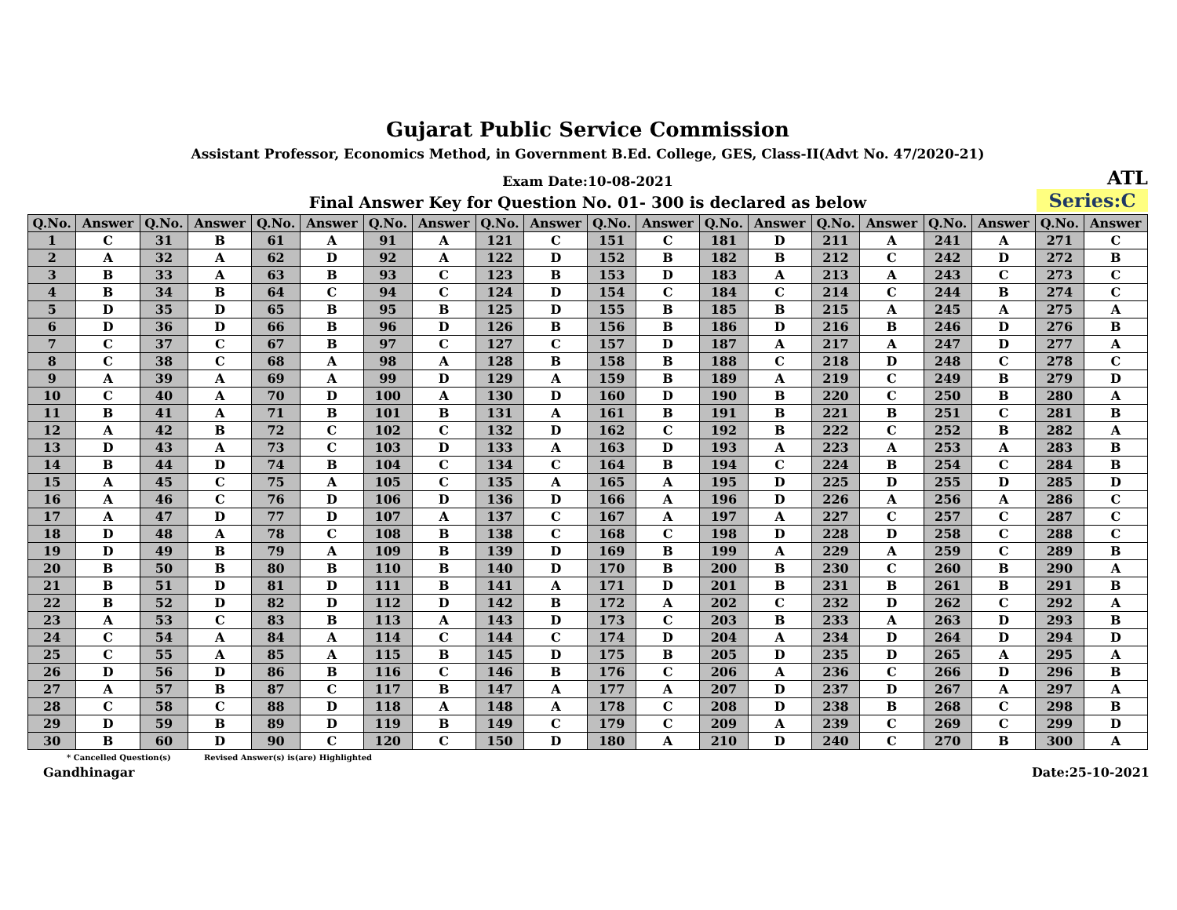Gujarat Public Service Commission
Assistant Professor, Economics Method, in Government B.Ed. College, GES, Class-II(Advt No. 47/2020-21)
Exam Date:10-08-2021
ATL
Final Answer Key for Question No. 01- 300 is declared as below
Series:C
| Q.No. | Answer | Q.No. | Answer | Q.No. | Answer | Q.No. | Answer | Q.No. | Answer | Q.No. | Answer | Q.No. | Answer | Q.No. | Answer | Q.No. | Answer | Q.No. | Answer |
| --- | --- | --- | --- | --- | --- | --- | --- | --- | --- | --- | --- | --- | --- | --- | --- | --- | --- | --- | --- |
| 1 | C | 31 | B | 61 | A | 91 | A | 121 | C | 151 | C | 181 | D | 211 | A | 241 | A | 271 | C |
| 2 | A | 32 | A | 62 | D | 92 | A | 122 | D | 152 | B | 182 | B | 212 | C | 242 | D | 272 | B |
| 3 | B | 33 | A | 63 | B | 93 | C | 123 | B | 153 | D | 183 | A | 213 | A | 243 | C | 273 | C |
| 4 | B | 34 | B | 64 | C | 94 | C | 124 | D | 154 | C | 184 | C | 214 | C | 244 | B | 274 | C |
| 5 | D | 35 | D | 65 | B | 95 | B | 125 | D | 155 | B | 185 | B | 215 | A | 245 | A | 275 | A |
| 6 | D | 36 | D | 66 | B | 96 | D | 126 | B | 156 | B | 186 | D | 216 | B | 246 | D | 276 | B |
| 7 | C | 37 | C | 67 | B | 97 | C | 127 | C | 157 | D | 187 | A | 217 | A | 247 | D | 277 | A |
| 8 | C | 38 | C | 68 | A | 98 | A | 128 | B | 158 | B | 188 | C | 218 | D | 248 | C | 278 | C |
| 9 | A | 39 | A | 69 | A | 99 | D | 129 | A | 159 | B | 189 | A | 219 | C | 249 | B | 279 | D |
| 10 | C | 40 | A | 70 | D | 100 | A | 130 | D | 160 | D | 190 | B | 220 | C | 250 | B | 280 | A |
| 11 | B | 41 | A | 71 | B | 101 | B | 131 | A | 161 | B | 191 | B | 221 | B | 251 | C | 281 | B |
| 12 | A | 42 | B | 72 | C | 102 | C | 132 | D | 162 | C | 192 | B | 222 | C | 252 | B | 282 | A |
| 13 | D | 43 | A | 73 | C | 103 | D | 133 | A | 163 | D | 193 | A | 223 | A | 253 | A | 283 | B |
| 14 | B | 44 | D | 74 | B | 104 | C | 134 | C | 164 | B | 194 | C | 224 | B | 254 | C | 284 | B |
| 15 | A | 45 | C | 75 | A | 105 | C | 135 | A | 165 | A | 195 | D | 225 | D | 255 | D | 285 | D |
| 16 | A | 46 | C | 76 | D | 106 | D | 136 | D | 166 | A | 196 | D | 226 | A | 256 | A | 286 | C |
| 17 | A | 47 | D | 77 | D | 107 | A | 137 | C | 167 | A | 197 | A | 227 | C | 257 | C | 287 | C |
| 18 | D | 48 | A | 78 | C | 108 | B | 138 | C | 168 | C | 198 | D | 228 | D | 258 | C | 288 | C |
| 19 | D | 49 | B | 79 | A | 109 | B | 139 | D | 169 | B | 199 | A | 229 | A | 259 | C | 289 | B |
| 20 | B | 50 | B | 80 | B | 110 | B | 140 | D | 170 | B | 200 | B | 230 | C | 260 | B | 290 | A |
| 21 | B | 51 | D | 81 | D | 111 | B | 141 | A | 171 | D | 201 | B | 231 | B | 261 | B | 291 | B |
| 22 | B | 52 | D | 82 | D | 112 | D | 142 | B | 172 | A | 202 | C | 232 | D | 262 | C | 292 | A |
| 23 | A | 53 | C | 83 | B | 113 | A | 143 | D | 173 | C | 203 | B | 233 | A | 263 | D | 293 | B |
| 24 | C | 54 | A | 84 | A | 114 | C | 144 | C | 174 | D | 204 | A | 234 | D | 264 | D | 294 | D |
| 25 | C | 55 | A | 85 | A | 115 | B | 145 | D | 175 | B | 205 | D | 235 | D | 265 | A | 295 | A |
| 26 | D | 56 | D | 86 | B | 116 | C | 146 | B | 176 | C | 206 | A | 236 | C | 266 | D | 296 | B |
| 27 | A | 57 | B | 87 | C | 117 | B | 147 | A | 177 | A | 207 | D | 237 | D | 267 | A | 297 | A |
| 28 | C | 58 | C | 88 | D | 118 | A | 148 | A | 178 | C | 208 | D | 238 | B | 268 | C | 298 | B |
| 29 | D | 59 | B | 89 | D | 119 | B | 149 | C | 179 | C | 209 | A | 239 | C | 269 | C | 299 | D |
| 30 | B | 60 | D | 90 | C | 120 | C | 150 | D | 180 | A | 210 | D | 240 | C | 270 | B | 300 | A |
* Cancelled Question(s) Revised Answer(s) is(are) Highlighted
Gandhinagar Date:25-10-2021